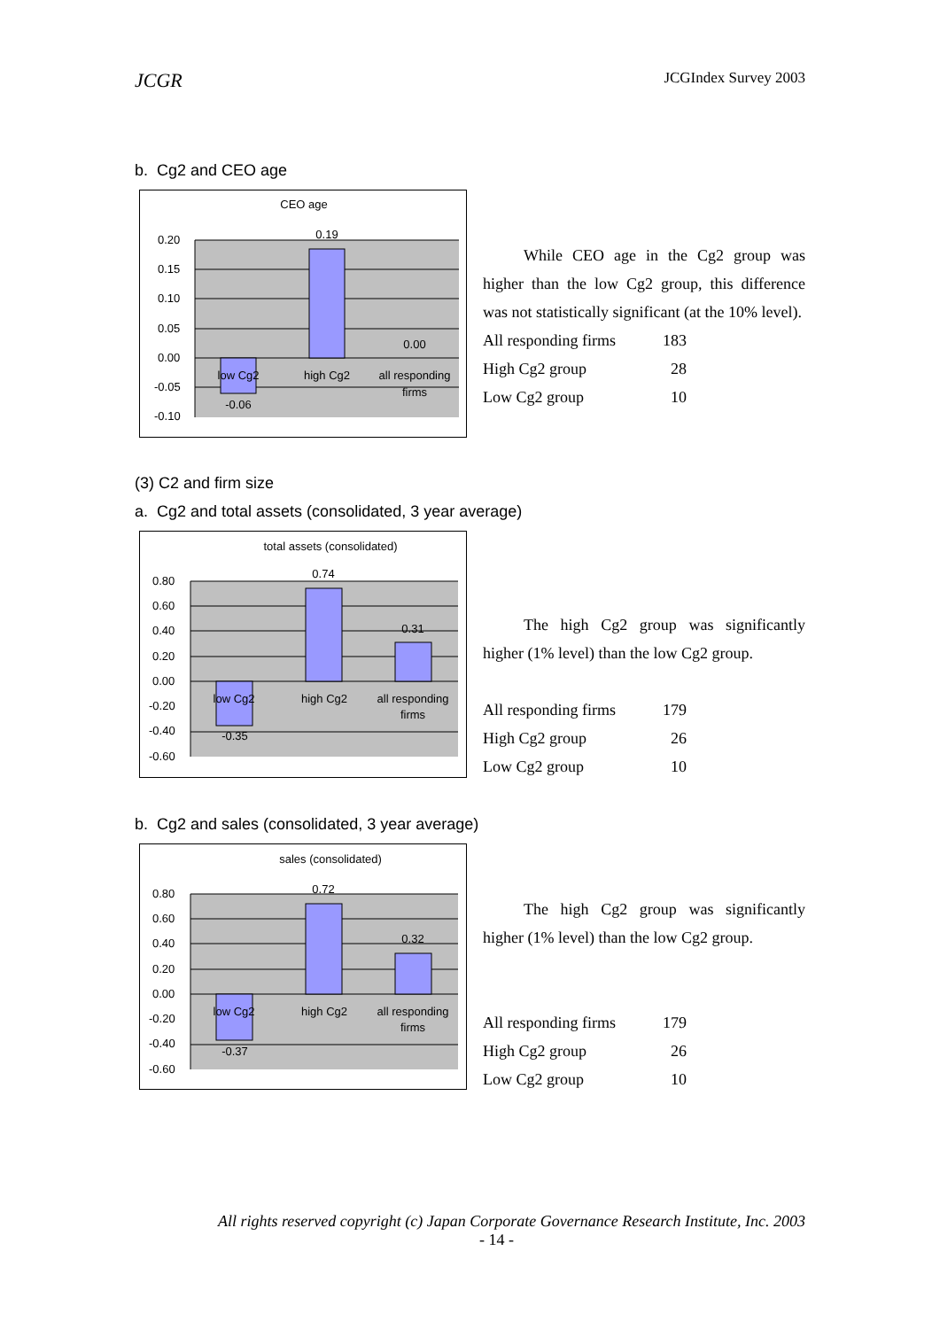JCGR JCGIndex Survey 2003
b. Cg2 and CEO age
CEO age
0.20
0.15
0.10
0.05
0.00
-0.05
-0.10
0.19
0.00
-0.06
low Cg2
high Cg2
all responding
firms
While CEO age in the Cg2 group was higher than the low Cg2 group, this difference was not statistically significant (at the 10% level).
| All responding firms | 183 |
| High Cg2 group | 28 |
| Low Cg2 group | 10 |
(3) C2 and firm size
a. Cg2 and total assets (consolidated, 3 year average)
total assets (consolidated)
0.80
0.60
0.40
0.20
0.00
-0.20
-0.40
-0.60
0.74
0.31
-0.35
low Cg2
high Cg2
all responding
firms
The high Cg2 group was significantly higher (1% level) than the low Cg2 group.
| All responding firms | 179 |
| High Cg2 group | 26 |
| Low Cg2 group | 10 |
b. Cg2 and sales (consolidated, 3 year average)
sales (consolidated)
0.80
0.60
0.40
0.20
0.00
-0.20
-0.40
-0.60
0.72
0.32
-0.37
low Cg2
high Cg2
all responding
firms
The high Cg2 group was significantly higher (1% level) than the low Cg2 group.
| All responding firms | 179 |
| High Cg2 group | 26 |
| Low Cg2 group | 10 |
All rights reserved copyright (c) Japan Corporate Governance Research Institute, Inc. 2003
- 14 -